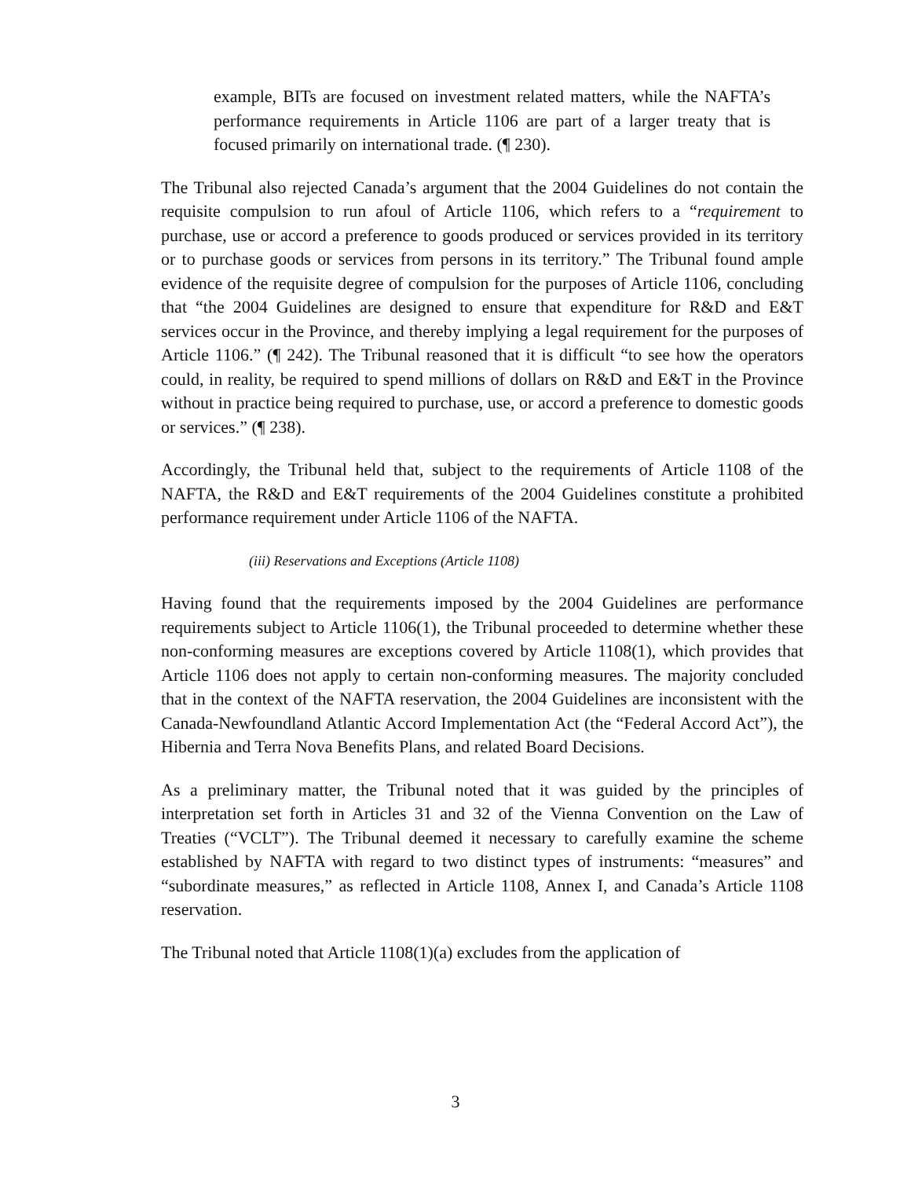example, BITs are focused on investment related matters, while the NAFTA’s performance requirements in Article 1106 are part of a larger treaty that is focused primarily on international trade. (¶ 230).
The Tribunal also rejected Canada’s argument that the 2004 Guidelines do not contain the requisite compulsion to run afoul of Article 1106, which refers to a “requirement to purchase, use or accord a preference to goods produced or services provided in its territory or to purchase goods or services from persons in its territory.” The Tribunal found ample evidence of the requisite degree of compulsion for the purposes of Article 1106, concluding that “the 2004 Guidelines are designed to ensure that expenditure for R&D and E&T services occur in the Province, and thereby implying a legal requirement for the purposes of Article 1106.” (¶ 242). The Tribunal reasoned that it is difficult “to see how the operators could, in reality, be required to spend millions of dollars on R&D and E&T in the Province without in practice being required to purchase, use, or accord a preference to domestic goods or services.” (¶ 238).
Accordingly, the Tribunal held that, subject to the requirements of Article 1108 of the NAFTA, the R&D and E&T requirements of the 2004 Guidelines constitute a prohibited performance requirement under Article 1106 of the NAFTA.
(iii) Reservations and Exceptions (Article 1108)
Having found that the requirements imposed by the 2004 Guidelines are performance requirements subject to Article 1106(1), the Tribunal proceeded to determine whether these non-conforming measures are exceptions covered by Article 1108(1), which provides that Article 1106 does not apply to certain non-conforming measures. The majority concluded that in the context of the NAFTA reservation, the 2004 Guidelines are inconsistent with the Canada-Newfoundland Atlantic Accord Implementation Act (the “Federal Accord Act”), the Hibernia and Terra Nova Benefits Plans, and related Board Decisions.
As a preliminary matter, the Tribunal noted that it was guided by the principles of interpretation set forth in Articles 31 and 32 of the Vienna Convention on the Law of Treaties (“VCLT”). The Tribunal deemed it necessary to carefully examine the scheme established by NAFTA with regard to two distinct types of instruments: “measures” and “subordinate measures,” as reflected in Article 1108, Annex I, and Canada’s Article 1108 reservation.
The Tribunal noted that Article 1108(1)(a) excludes from the application of
3